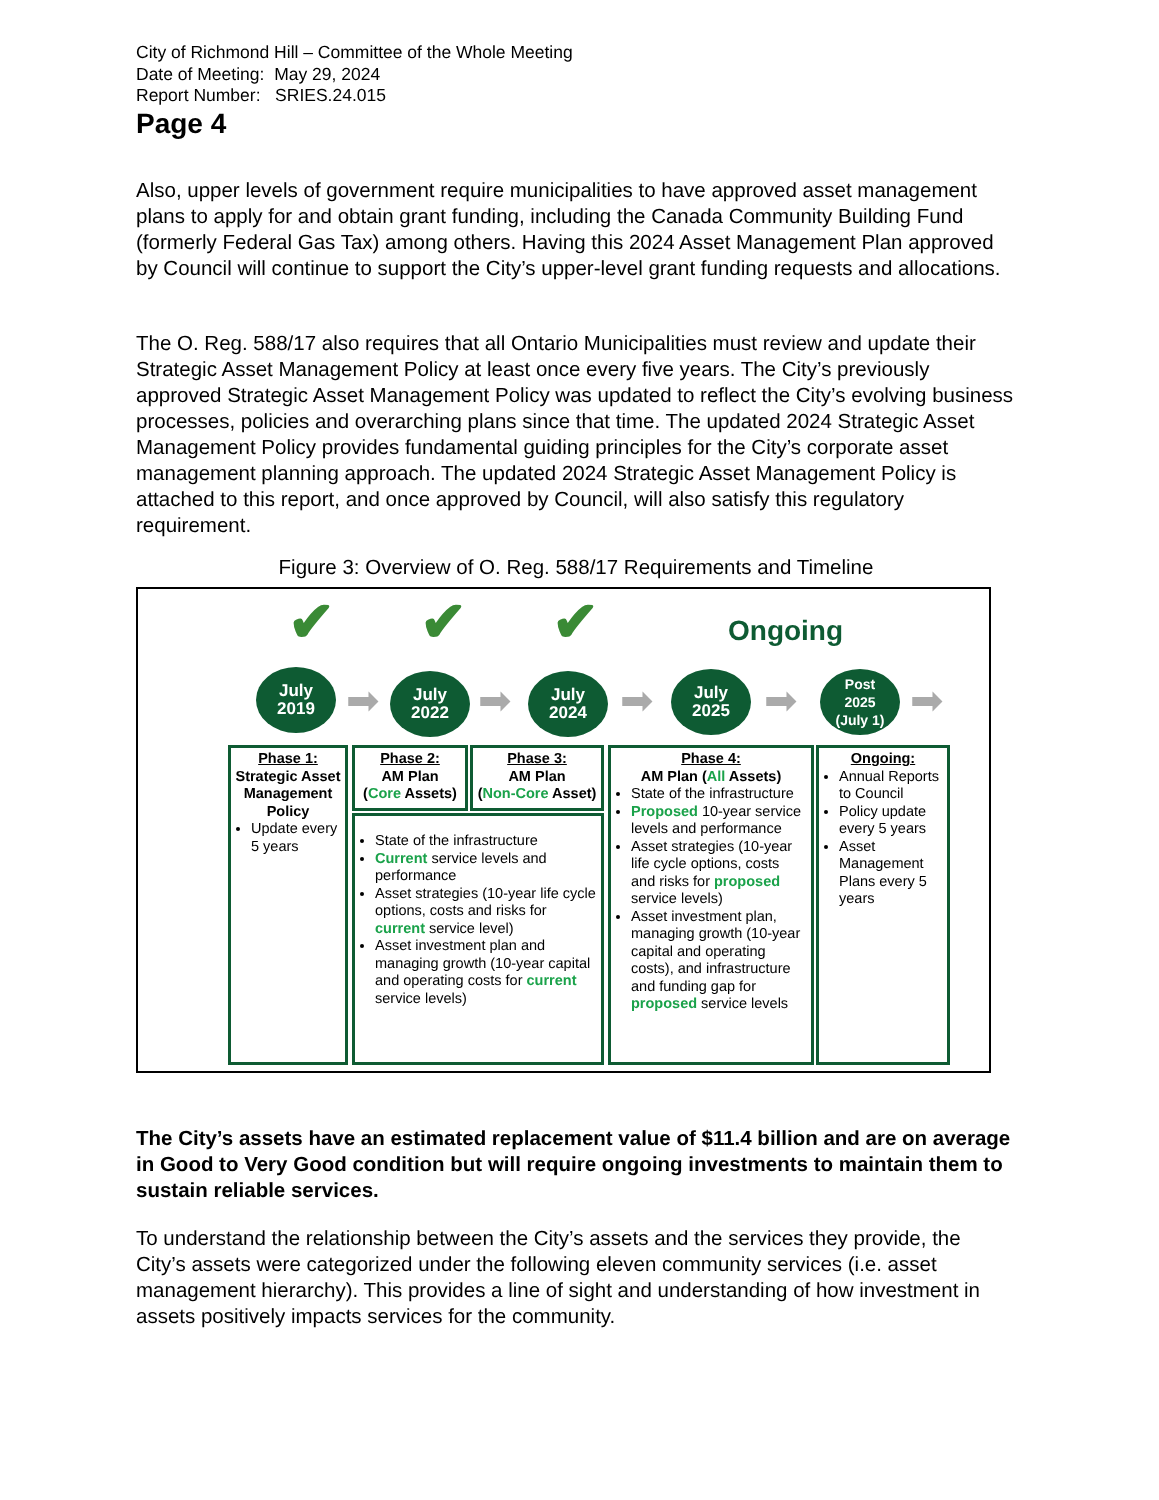City of Richmond Hill – Committee of the Whole Meeting
Date of Meeting: May 29, 2024
Report Number: SRIES.24.015
Page 4
Also, upper levels of government require municipalities to have approved asset management plans to apply for and obtain grant funding, including the Canada Community Building Fund (formerly Federal Gas Tax) among others. Having this 2024 Asset Management Plan approved by Council will continue to support the City’s upper-level grant funding requests and allocations.
The O. Reg. 588/17 also requires that all Ontario Municipalities must review and update their Strategic Asset Management Policy at least once every five years. The City’s previously approved Strategic Asset Management Policy was updated to reflect the City’s evolving business processes, policies and overarching plans since that time. The updated 2024 Strategic Asset Management Policy provides fundamental guiding principles for the City’s corporate asset management planning approach. The updated 2024 Strategic Asset Management Policy is attached to this report, and once approved by Council, will also satisfy this regulatory requirement.
Figure 3: Overview of O. Reg. 588/17 Requirements and Timeline
✔ ✔ ✔ Ongoing
July
2019
➡
July
2022
➡
July
2024
➡
July
2025
➡
Post
2025
(July 1)
➡
Phase 1:
Strategic Asset Management Policy
Update every 5 years
Phase 2:
AM Plan
(Core Assets)
Phase 3:
AM Plan
(Non-Core Asset)
State of the infrastructure
Current service levels and performance
Asset strategies (10-year life cycle options, costs and risks for current service level)
Asset investment plan and managing growth (10-year capital and operating costs for current service levels)
Phase 4:
AM Plan (All Assets)
State of the infrastructure
Proposed 10-year service levels and performance
Asset strategies (10-year life cycle options, costs and risks for proposed service levels)
Asset investment plan, managing growth (10-year capital and operating costs), and infrastructure and funding gap for proposed service levels
Ongoing:
Annual Reports to Council
Policy update every 5 years
Asset Management Plans every 5 years
The City’s assets have an estimated replacement value of $11.4 billion and are on average in Good to Very Good condition but will require ongoing investments to maintain them to sustain reliable services.
To understand the relationship between the City’s assets and the services they provide, the City’s assets were categorized under the following eleven community services (i.e. asset management hierarchy). This provides a line of sight and understanding of how investment in assets positively impacts services for the community.